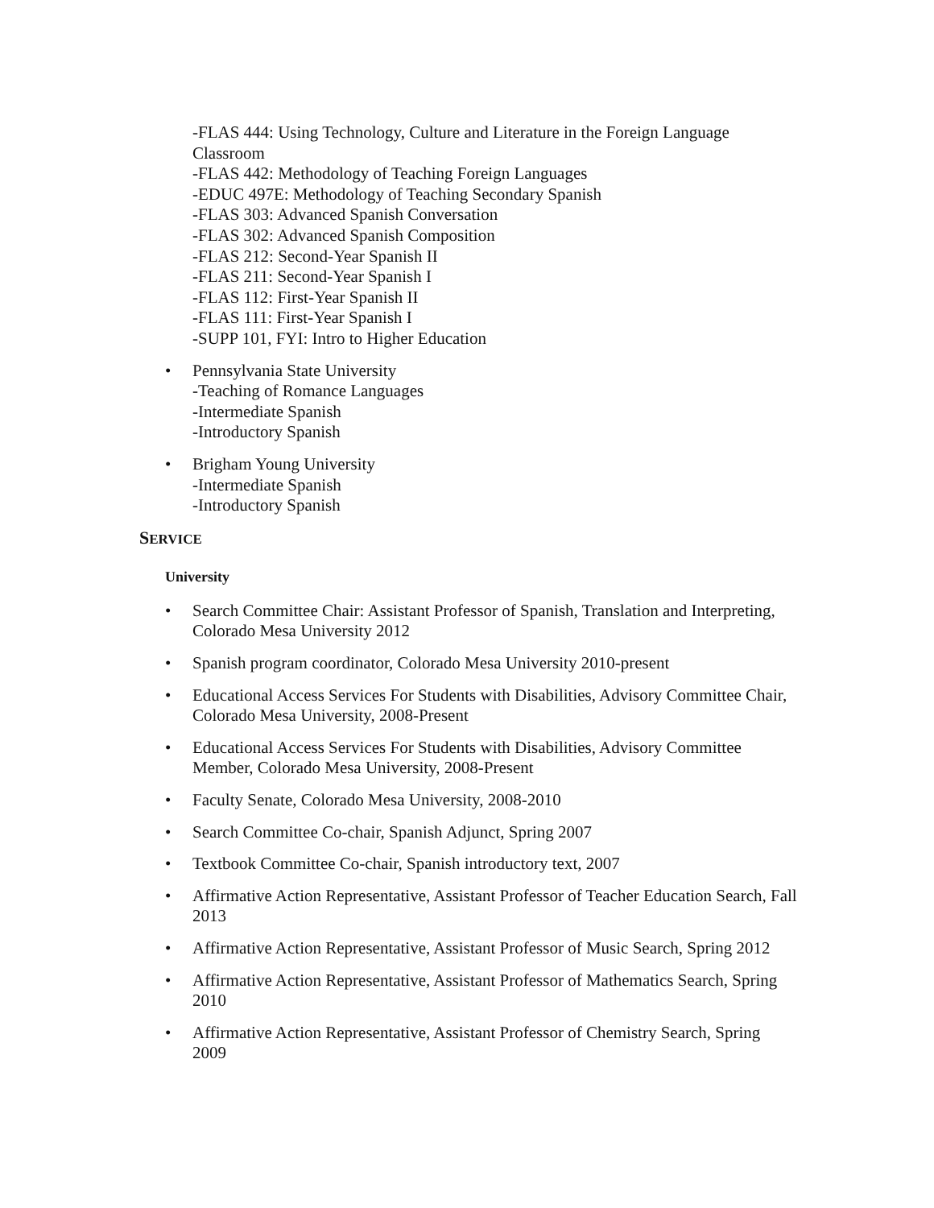-FLAS 444: Using Technology, Culture and Literature in the Foreign Language Classroom
-FLAS 442: Methodology of Teaching Foreign Languages
-EDUC 497E: Methodology of Teaching Secondary Spanish
-FLAS 303: Advanced Spanish Conversation
-FLAS 302: Advanced Spanish Composition
-FLAS 212: Second-Year Spanish II
-FLAS 211: Second-Year Spanish I
-FLAS 112: First-Year Spanish II
-FLAS 111: First-Year Spanish I
-SUPP 101, FYI: Intro to Higher Education
• Pennsylvania State University
-Teaching of Romance Languages
-Intermediate Spanish
-Introductory Spanish
• Brigham Young University
-Intermediate Spanish
-Introductory Spanish
SERVICE
University
• Search Committee Chair: Assistant Professor of Spanish, Translation and Interpreting, Colorado Mesa University 2012
• Spanish program coordinator, Colorado Mesa University 2010-present
• Educational Access Services For Students with Disabilities, Advisory Committee Chair, Colorado Mesa University, 2008-Present
• Educational Access Services For Students with Disabilities, Advisory Committee Member, Colorado Mesa University, 2008-Present
• Faculty Senate, Colorado Mesa University, 2008-2010
• Search Committee Co-chair, Spanish Adjunct, Spring 2007
• Textbook Committee Co-chair, Spanish introductory text, 2007
• Affirmative Action Representative, Assistant Professor of Teacher Education Search, Fall 2013
• Affirmative Action Representative, Assistant Professor of Music Search, Spring 2012
• Affirmative Action Representative, Assistant Professor of Mathematics Search, Spring 2010
• Affirmative Action Representative, Assistant Professor of Chemistry Search, Spring 2009